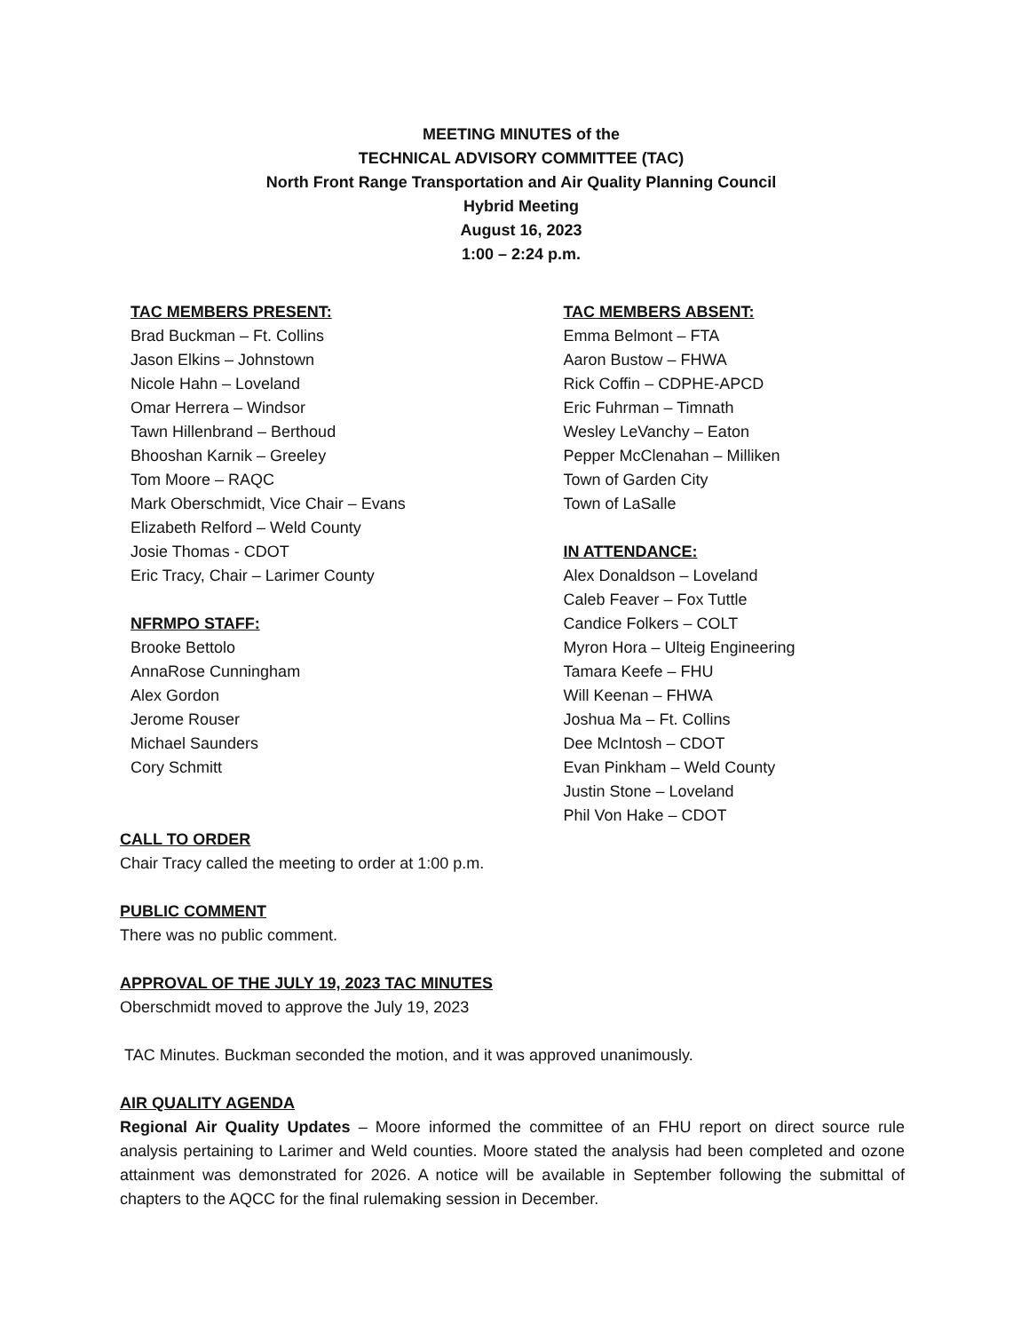MEETING MINUTES of the
TECHNICAL ADVISORY COMMITTEE (TAC)
North Front Range Transportation and Air Quality Planning Council
Hybrid Meeting
August 16, 2023
1:00 – 2:24 p.m.
TAC MEMBERS PRESENT:
Brad Buckman – Ft. Collins
Jason Elkins – Johnstown
Nicole Hahn – Loveland
Omar Herrera – Windsor
Tawn Hillenbrand – Berthoud
Bhooshan Karnik – Greeley
Tom Moore – RAQC
Mark Oberschmidt, Vice Chair – Evans
Elizabeth Relford – Weld County
Josie Thomas - CDOT
Eric Tracy, Chair – Larimer County
NFRMPO STAFF:
Brooke Bettolo
AnnaRose Cunningham
Alex Gordon
Jerome Rouser
Michael Saunders
Cory Schmitt
TAC MEMBERS ABSENT:
Emma Belmont – FTA
Aaron Bustow – FHWA
Rick Coffin – CDPHE-APCD
Eric Fuhrman – Timnath
Wesley LeVanchy – Eaton
Pepper McClenahan – Milliken
Town of Garden City
Town of LaSalle
IN ATTENDANCE:
Alex Donaldson – Loveland
Caleb Feaver – Fox Tuttle
Candice Folkers – COLT
Myron Hora – Ulteig Engineering
Tamara Keefe – FHU
Will Keenan – FHWA
Joshua Ma – Ft. Collins
Dee McIntosh – CDOT
Evan Pinkham – Weld County
Justin Stone – Loveland
Phil Von Hake – CDOT
CALL TO ORDER
Chair Tracy called the meeting to order at 1:00 p.m.
PUBLIC COMMENT
There was no public comment.
APPROVAL OF THE JULY 19, 2023 TAC MINUTES
Oberschmidt moved to approve the July 19, 2023
TAC Minutes. Buckman seconded the motion, and it was approved unanimously.
AIR QUALITY AGENDA
Regional Air Quality Updates – Moore informed the committee of an FHU report on direct source rule analysis pertaining to Larimer and Weld counties. Moore stated the analysis had been completed and ozone attainment was demonstrated for 2026. A notice will be available in September following the submittal of chapters to the AQCC for the final rulemaking session in December.